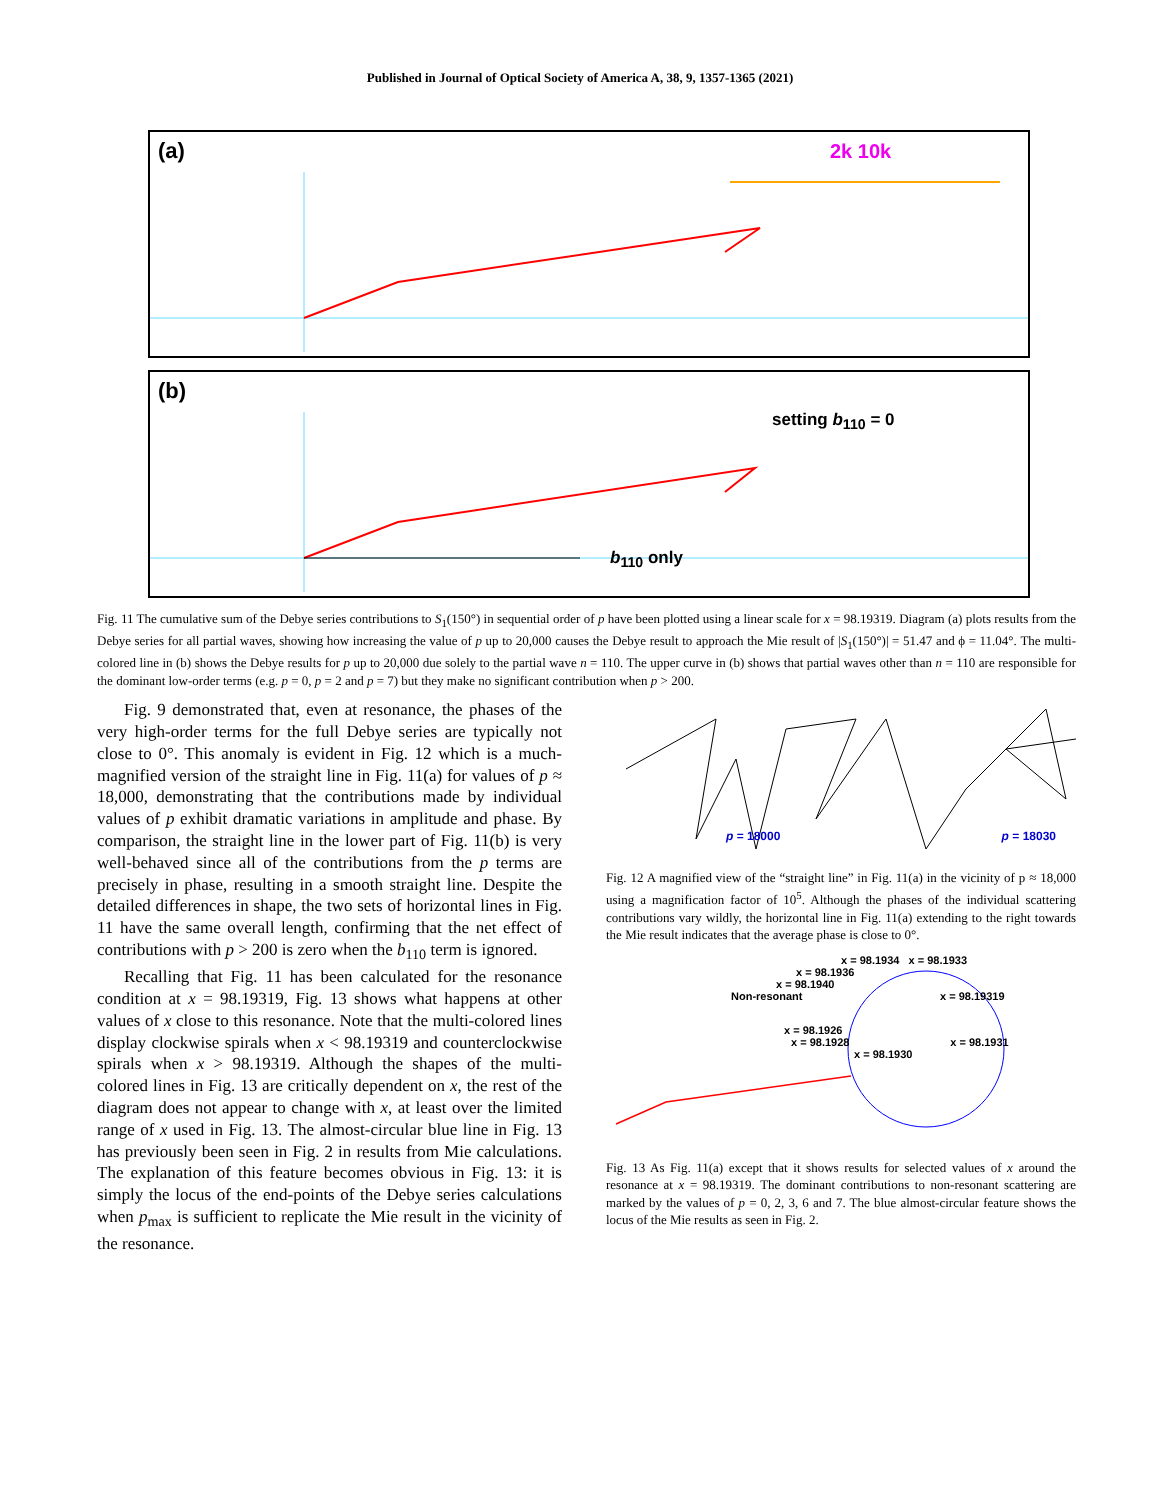Published in Journal of Optical Society of America A, 38, 9, 1357-1365 (2021)
(a)
2k 10k
(b)
setting b<sub>110</sub> = 0
b<sub>110</sub> only
Fig. 11 The cumulative sum of the Debye series contributions to S<sub>1</sub>(150°) in sequential order of p have been plotted using a linear scale for x = 98.19319. Diagram (a) plots results from the Debye series for all partial waves, showing how increasing the value of p up to 20,000 causes the Debye result to approach the Mie result of |S<sub>1</sub>(150°)| = 51.47 and ϕ = 11.04°. The multi-colored line in (b) shows the Debye results for p up to 20,000 due solely to the partial wave n = 110. The upper curve in (b) shows that partial waves other than n = 110 are responsible for the dominant low-order terms (e.g. p = 0, p = 2 and p = 7) but they make no significant contribution when p > 200.
Fig. 9 demonstrated that, even at resonance, the phases of the very high-order terms for the full Debye series are typically not close to 0°. This anomaly is evident in Fig. 12 which is a much-magnified version of the straight line in Fig. 11(a) for values of p ≈ 18,000, demonstrating that the contributions made by individual values of p exhibit dramatic variations in amplitude and phase. By comparison, the straight line in the lower part of Fig. 11(b) is very well-behaved since all of the contributions from the p terms are precisely in phase, resulting in a smooth straight line. Despite the detailed differences in shape, the two sets of horizontal lines in Fig. 11 have the same overall length, confirming that the net effect of contributions with p > 200 is zero when the b<sub>110</sub> term is ignored.
Recalling that Fig. 11 has been calculated for the resonance condition at x = 98.19319, Fig. 13 shows what happens at other values of x close to this resonance. Note that the multi-colored lines display clockwise spirals when x < 98.19319 and counterclockwise spirals when x > 98.19319. Although the shapes of the multi-colored lines in Fig. 13 are critically dependent on x, the rest of the diagram does not appear to change with x, at least over the limited range of x used in Fig. 13. The almost-circular blue line in Fig. 13 has previously been seen in Fig. 2 in results from Mie calculations. The explanation of this feature becomes obvious in Fig. 13: it is simply the locus of the end-points of the Debye series calculations when p<sub>max</sub> is sufficient to replicate the Mie result in the vicinity of the resonance.
p = 18000 p = 18030
Fig. 12 A magnified view of the “straight line” in Fig. 11(a) in the vicinity of p ≈ 18,000 using a magnification factor of 10<sup>5</sup>. Although the phases of the individual scattering contributions vary wildly, the horizontal line in Fig. 11(a) extending to the right towards the Mie result indicates that the average phase is close to 0°.
x = 98.1934 x = 98.1933
x = 98.1936
x = 98.1940
Non-resonant x = 98.19319
x = 98.1926
x = 98.1928 x = 98.1931
x = 98.1930
Fig. 13 As Fig. 11(a) except that it shows results for selected values of x around the resonance at x = 98.19319. The dominant contributions to non-resonant scattering are marked by the values of p = 0, 2, 3, 6 and 7. The blue almost-circular feature shows the locus of the Mie results as seen in Fig. 2.